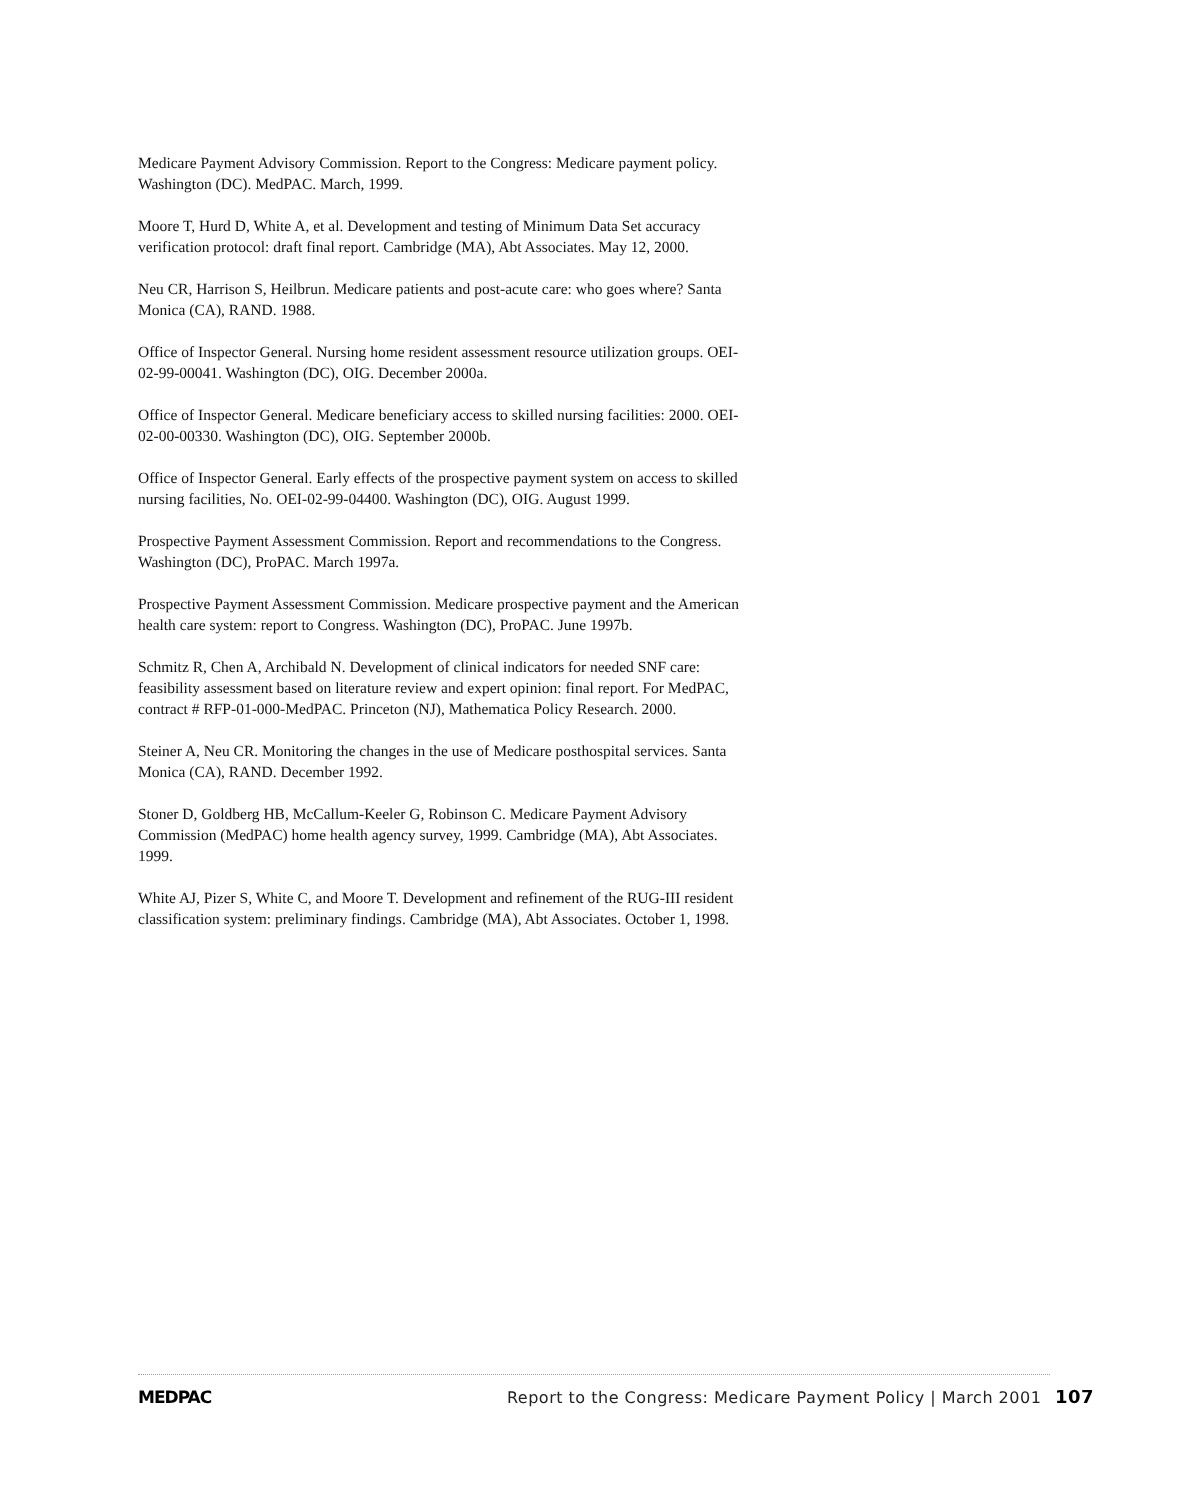Medicare Payment Advisory Commission. Report to the Congress: Medicare payment policy. Washington (DC). MedPAC. March, 1999.
Moore T, Hurd D, White A, et al. Development and testing of Minimum Data Set accuracy verification protocol: draft final report. Cambridge (MA), Abt Associates. May 12, 2000.
Neu CR, Harrison S, Heilbrun. Medicare patients and post-acute care: who goes where? Santa Monica (CA), RAND. 1988.
Office of Inspector General. Nursing home resident assessment resource utilization groups. OEI-02-99-00041. Washington (DC), OIG. December 2000a.
Office of Inspector General. Medicare beneficiary access to skilled nursing facilities: 2000. OEI-02-00-00330. Washington (DC), OIG. September 2000b.
Office of Inspector General. Early effects of the prospective payment system on access to skilled nursing facilities, No. OEI-02-99-04400. Washington (DC), OIG. August 1999.
Prospective Payment Assessment Commission. Report and recommendations to the Congress. Washington (DC), ProPAC. March 1997a.
Prospective Payment Assessment Commission. Medicare prospective payment and the American health care system: report to Congress. Washington (DC), ProPAC. June 1997b.
Schmitz R, Chen A, Archibald N. Development of clinical indicators for needed SNF care: feasibility assessment based on literature review and expert opinion: final report. For MedPAC, contract # RFP-01-000-MedPAC. Princeton (NJ), Mathematica Policy Research. 2000.
Steiner A, Neu CR. Monitoring the changes in the use of Medicare posthospital services. Santa Monica (CA), RAND. December 1992.
Stoner D, Goldberg HB, McCallum-Keeler G, Robinson C. Medicare Payment Advisory Commission (MedPAC) home health agency survey, 1999. Cambridge (MA), Abt Associates. 1999.
White AJ, Pizer S, White C, and Moore T. Development and refinement of the RUG-III resident classification system: preliminary findings. Cambridge (MA), Abt Associates. October 1, 1998.
MEDPAC Report to the Congress: Medicare Payment Policy | March 2001 107